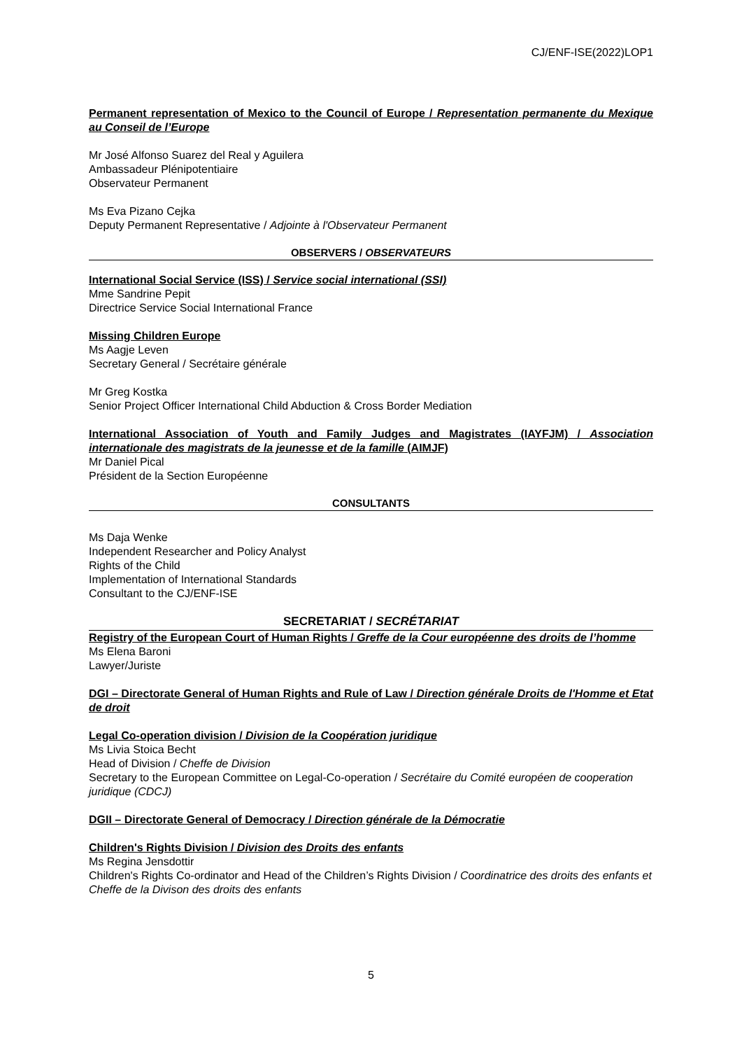CJ/ENF-ISE(2022)LOP1
Permanent representation of Mexico to the Council of Europe / Representation permanente du Mexique au Conseil de l’Europe
Mr José Alfonso Suarez del Real y Aguilera
Ambassadeur Plénipotentiaire
Observateur Permanent
Ms Eva Pizano Cejka
Deputy Permanent Representative / Adjointe à l'Observateur Permanent
OBSERVERS / OBSERVATEURS
International Social Service (ISS) / Service social international (SSI)
Mme Sandrine Pepit
Directrice Service Social International France
Missing Children Europe
Ms Aagje Leven
Secretary General / Secrétaire générale
Mr Greg Kostka
Senior Project Officer International Child Abduction & Cross Border Mediation
International Association of Youth and Family Judges and Magistrates (IAYFJM) / Association internationale des magistrats de la jeunesse et de la famille (AIMJF)
Mr Daniel Pical
Président de la Section Européenne
CONSULTANTS
Ms Daja Wenke
Independent Researcher and Policy Analyst
Rights of the Child
Implementation of International Standards
Consultant to the CJ/ENF-ISE
SECRETARIAT / SECRÉTARIAT
Registry of the European Court of Human Rights / Greffe de la Cour européenne des droits de l’homme
Ms Elena Baroni
Lawyer/Juriste
DGI – Directorate General of Human Rights and Rule of Law / Direction générale Droits de l'Homme et Etat de droit
Legal Co-operation division / Division de la Coopération juridique
Ms Livia Stoica Becht
Head of Division / Cheffe de Division
Secretary to the European Committee on Legal-Co-operation / Secrétaire du Comité européen de cooperation juridique (CDCJ)
DGII – Directorate General of Democracy / Direction générale de la Démocratie
Children's Rights Division / Division des Droits des enfants
Ms Regina Jensdottir
Children's Rights Co-ordinator and Head of the Children’s Rights Division / Coordinatrice des droits des enfants et Cheffe de la Divison des droits des enfants
5